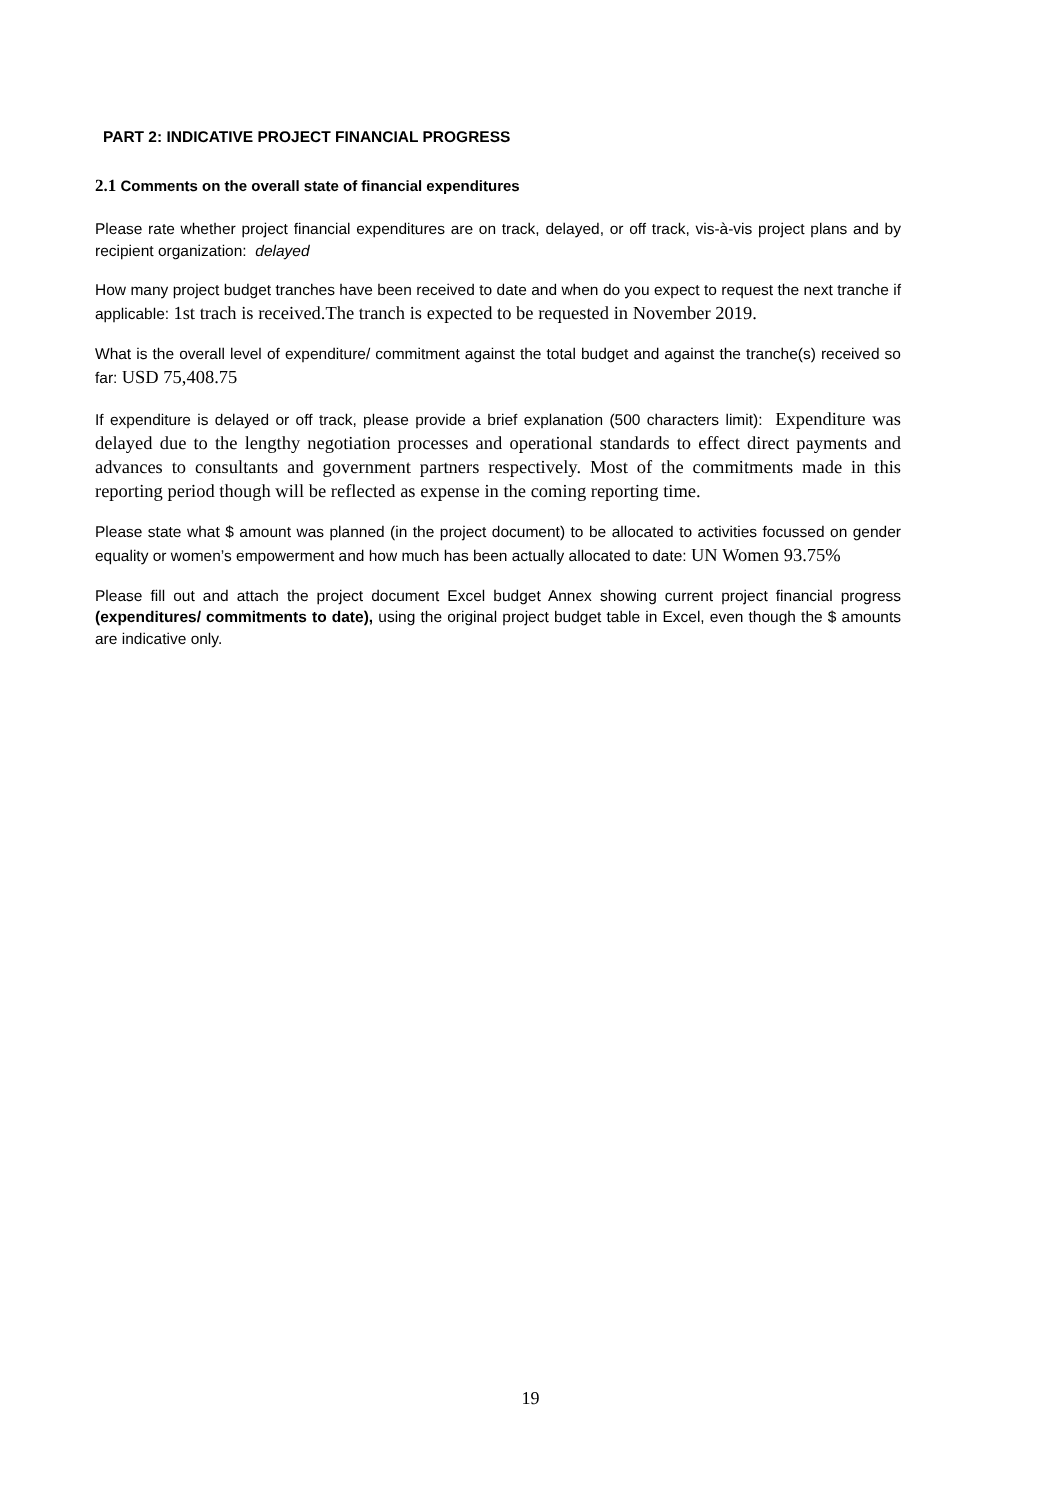PART 2: INDICATIVE PROJECT FINANCIAL PROGRESS
2.1 Comments on the overall state of financial expenditures
Please rate whether project financial expenditures are on track, delayed, or off track, vis-à-vis project plans and by recipient organization: delayed
How many project budget tranches have been received to date and when do you expect to request the next tranche if applicable: 1st trach is received.The tranch is expected to be requested in November 2019.
What is the overall level of expenditure/ commitment against the total budget and against the tranche(s) received so far: USD 75,408.75
If expenditure is delayed or off track, please provide a brief explanation (500 characters limit): Expenditure was delayed due to the lengthy negotiation processes and operational standards to effect direct payments and advances to consultants and government partners respectively. Most of the commitments made in this reporting period though will be reflected as expense in the coming reporting time.
Please state what $ amount was planned (in the project document) to be allocated to activities focussed on gender equality or women’s empowerment and how much has been actually allocated to date: UN Women 93.75%
Please fill out and attach the project document Excel budget Annex showing current project financial progress (expenditures/ commitments to date), using the original project budget table in Excel, even though the $ amounts are indicative only.
19